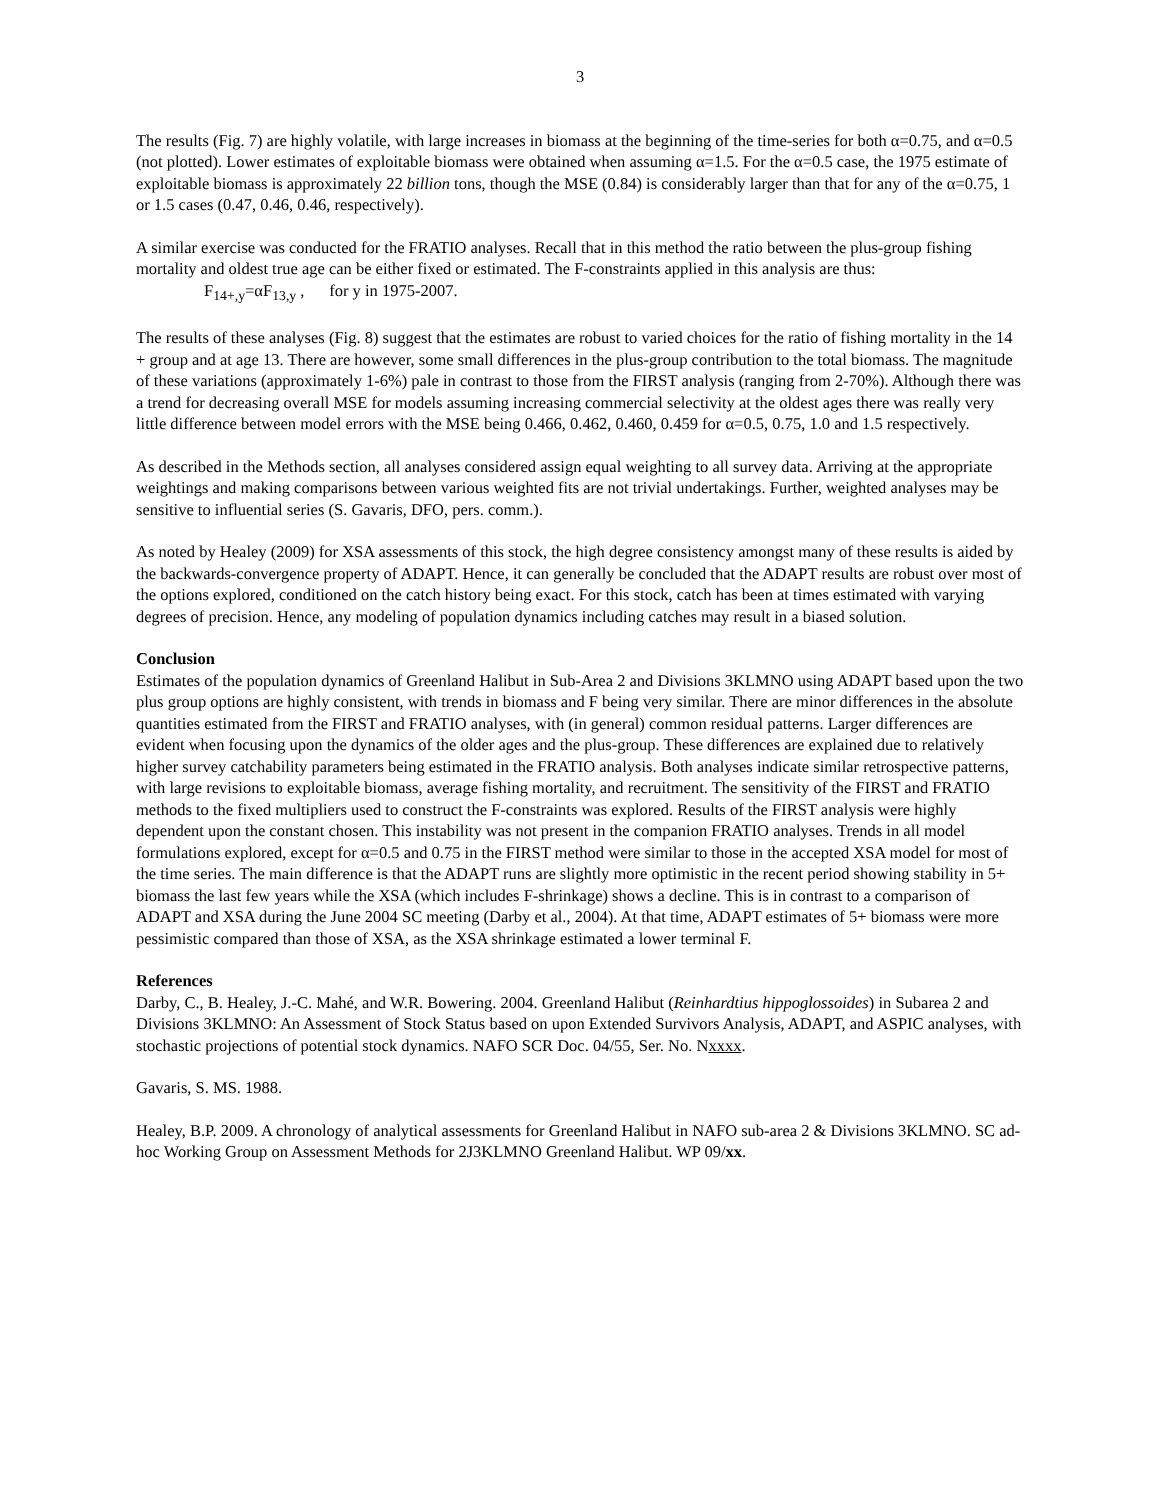3
The results (Fig. 7) are highly volatile, with large increases in biomass at the beginning of the time-series for both α=0.75, and α=0.5 (not plotted). Lower estimates of exploitable biomass were obtained when assuming α=1.5. For the α=0.5 case, the 1975 estimate of exploitable biomass is approximately 22 billion tons, though the MSE (0.84) is considerably larger than that for any of the α=0.75, 1 or 1.5 cases (0.47, 0.46, 0.46, respectively).
A similar exercise was conducted for the FRATIO analyses. Recall that in this method the ratio between the plus-group fishing mortality and oldest true age can be either fixed or estimated. The F-constraints applied in this analysis are thus:
F<sub>14+,y</sub>=αF<sub>13,y</sub> , for y in 1975-2007.
The results of these analyses (Fig. 8) suggest that the estimates are robust to varied choices for the ratio of fishing mortality in the 14 + group and at age 13. There are however, some small differences in the plus-group contribution to the total biomass. The magnitude of these variations (approximately 1-6%) pale in contrast to those from the FIRST analysis (ranging from 2-70%). Although there was a trend for decreasing overall MSE for models assuming increasing commercial selectivity at the oldest ages there was really very little difference between model errors with the MSE being 0.466, 0.462, 0.460, 0.459 for α=0.5, 0.75, 1.0 and 1.5 respectively.
As described in the Methods section, all analyses considered assign equal weighting to all survey data. Arriving at the appropriate weightings and making comparisons between various weighted fits are not trivial undertakings. Further, weighted analyses may be sensitive to influential series (S. Gavaris, DFO, pers. comm.).
As noted by Healey (2009) for XSA assessments of this stock, the high degree consistency amongst many of these results is aided by the backwards-convergence property of ADAPT. Hence, it can generally be concluded that the ADAPT results are robust over most of the options explored, conditioned on the catch history being exact. For this stock, catch has been at times estimated with varying degrees of precision. Hence, any modeling of population dynamics including catches may result in a biased solution.
Conclusion
Estimates of the population dynamics of Greenland Halibut in Sub-Area 2 and Divisions 3KLMNO using ADAPT based upon the two plus group options are highly consistent, with trends in biomass and F being very similar. There are minor differences in the absolute quantities estimated from the FIRST and FRATIO analyses, with (in general) common residual patterns. Larger differences are evident when focusing upon the dynamics of the older ages and the plus-group. These differences are explained due to relatively higher survey catchability parameters being estimated in the FRATIO analysis. Both analyses indicate similar retrospective patterns, with large revisions to exploitable biomass, average fishing mortality, and recruitment. The sensitivity of the FIRST and FRATIO methods to the fixed multipliers used to construct the F-constraints was explored. Results of the FIRST analysis were highly dependent upon the constant chosen. This instability was not present in the companion FRATIO analyses. Trends in all model formulations explored, except for α=0.5 and 0.75 in the FIRST method were similar to those in the accepted XSA model for most of the time series. The main difference is that the ADAPT runs are slightly more optimistic in the recent period showing stability in 5+ biomass the last few years while the XSA (which includes F-shrinkage) shows a decline. This is in contrast to a comparison of ADAPT and XSA during the June 2004 SC meeting (Darby et al., 2004). At that time, ADAPT estimates of 5+ biomass were more pessimistic compared than those of XSA, as the XSA shrinkage estimated a lower terminal F.
References
Darby, C., B. Healey, J.-C. Mahé, and W.R. Bowering. 2004. Greenland Halibut (Reinhardtius hippoglossoides) in Subarea 2 and Divisions 3KLMNO: An Assessment of Stock Status based on upon Extended Survivors Analysis, ADAPT, and ASPIC analyses, with stochastic projections of potential stock dynamics. NAFO SCR Doc. 04/55, Ser. No. Nxxxx.
Gavaris, S. MS. 1988.
Healey, B.P. 2009. A chronology of analytical assessments for Greenland Halibut in NAFO sub-area 2 & Divisions 3KLMNO. SC ad-hoc Working Group on Assessment Methods for 2J3KLMNO Greenland Halibut. WP 09/xx.